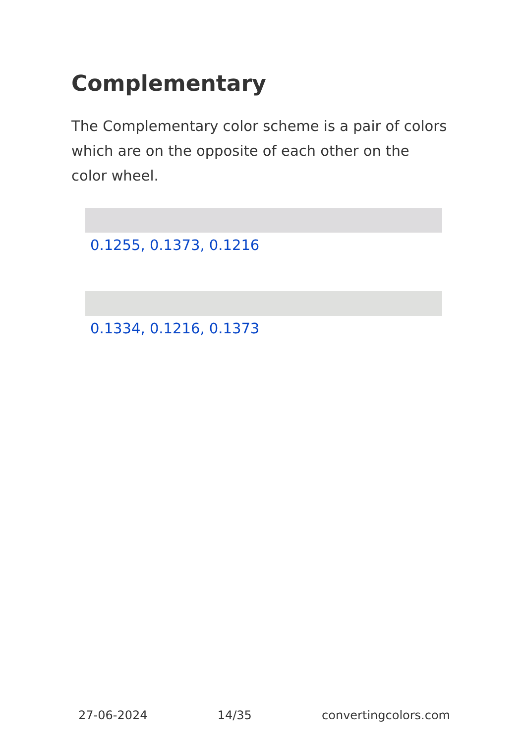Complementary
The Complementary color scheme is a pair of colors which are on the opposite of each other on the color wheel.
0.1255, 0.1373, 0.1216
0.1334, 0.1216, 0.1373
27-06-2024 14/35 convertingcolors.com